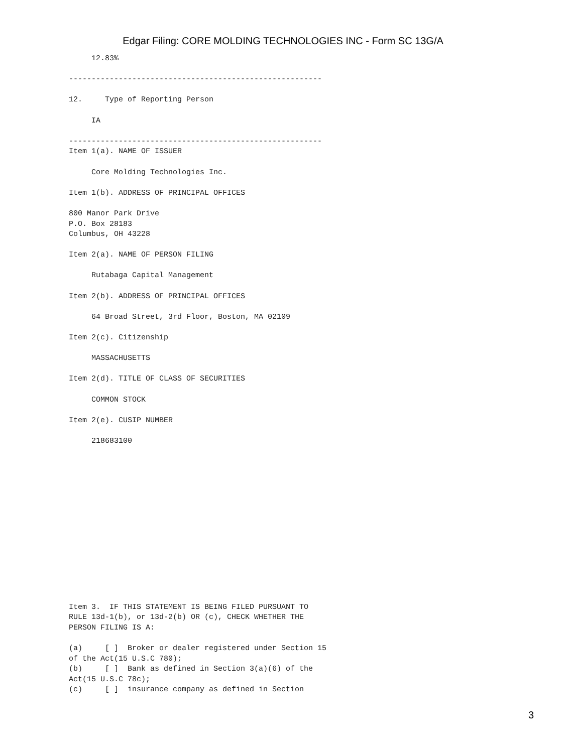Edgar Filing: CORE MOLDING TECHNOLOGIES INC - Form SC 13G/A
     12.83%

--------------------------------------------------------

12.     Type of Reporting Person

     IA

--------------------------------------------------------
Item 1(a). NAME OF ISSUER

     Core Molding Technologies Inc.

Item 1(b). ADDRESS OF PRINCIPAL OFFICES

800 Manor Park Drive
P.O. Box 28183
Columbus, OH 43228

Item 2(a). NAME OF PERSON FILING

     Rutabaga Capital Management

Item 2(b). ADDRESS OF PRINCIPAL OFFICES

     64 Broad Street, 3rd Floor, Boston, MA 02109

Item 2(c). Citizenship

     MASSACHUSETTS

Item 2(d). TITLE OF CLASS OF SECURITIES

     COMMON STOCK

Item 2(e). CUSIP NUMBER

     218683100
Item 3.  IF THIS STATEMENT IS BEING FILED PURSUANT TO
RULE 13d-1(b), or 13d-2(b) OR (c), CHECK WHETHER THE
PERSON FILING IS A:

(a)     [ ]  Broker or dealer registered under Section 15
of the Act(15 U.S.C 780);
(b)     [ ]  Bank as defined in Section 3(a)(6) of the
Act(15 U.S.C 78c);
(c)     [ ]  insurance company as defined in Section
3